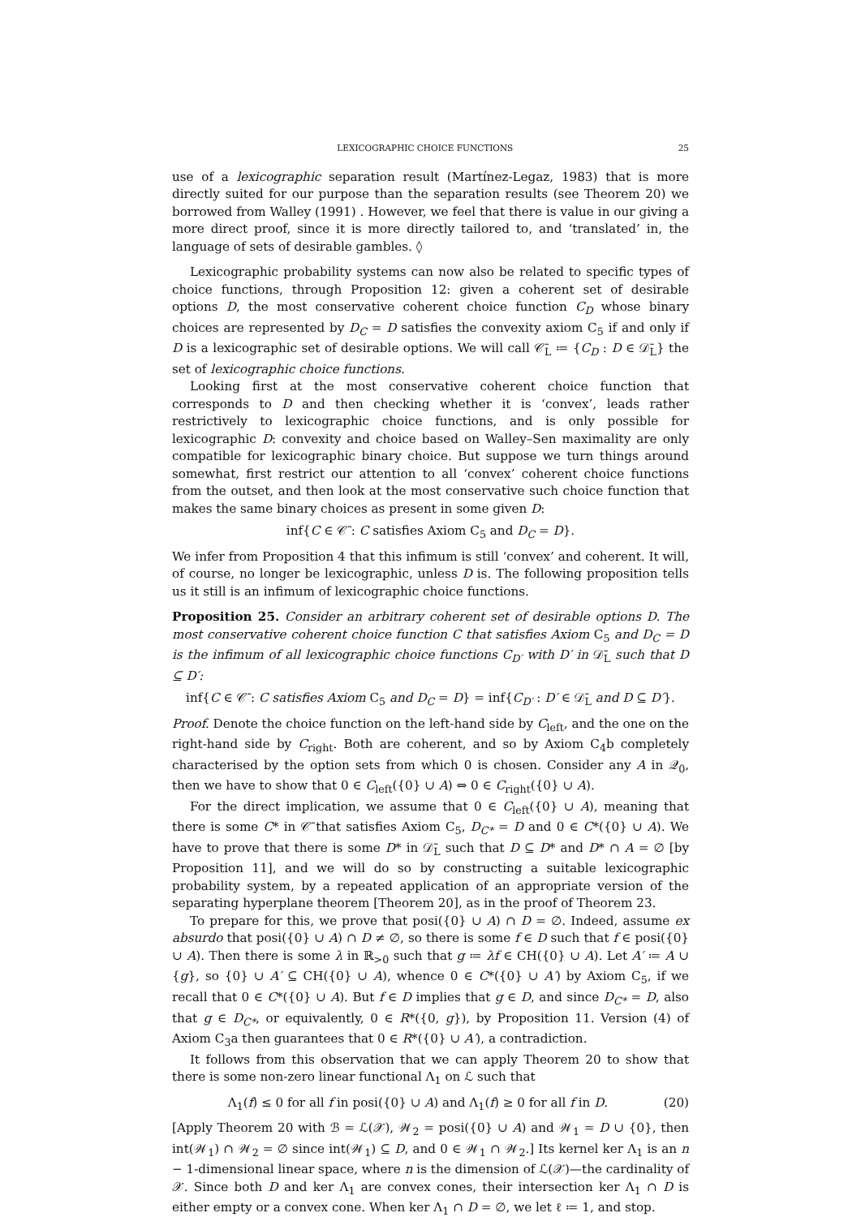LEXICOGRAPHIC CHOICE FUNCTIONS 25
use of a lexicographic separation result (Martínez-Legaz, 1983) that is more directly suited for our purpose than the separation results (see Theorem 20) we borrowed from Walley (1991) . However, we feel that there is value in our giving a more direct proof, since it is more directly tailored to, and ‘translated’ in, the language of sets of desirable gambles. ◊
Lexicographic probability systems can now also be related to specific types of choice functions, through Proposition 12: given a coherent set of desirable options D, the most conservative coherent choice function C<sub>D</sub> whose binary choices are represented by D<sub>C</sub> = D satisfies the convexity axiom C<sub>5</sub> if and only if D is a lexicographic set of desirable options. We will call 𝒞̄<sub>L</sub> ≔ {C<sub>D</sub> : D ∈ 𝒟̄<sub>L</sub>} the set of lexicographic choice functions.
Looking first at the most conservative coherent choice function that corresponds to D and then checking whether it is ‘convex’, leads rather restrictively to lexicographic choice functions, and is only possible for lexicographic D: convexity and choice based on Walley–Sen maximality are only compatible for lexicographic binary choice. But suppose we turn things around somewhat, first restrict our attention to all ‘convex’ coherent choice functions from the outset, and then look at the most conservative such choice function that makes the same binary choices as present in some given D:
inf{C ∈ 𝒞̄ : C satisfies Axiom C<sub>5</sub> and D<sub>C</sub> = D}.
We infer from Proposition 4 that this infimum is still ‘convex’ and coherent. It will, of course, no longer be lexicographic, unless D is. The following proposition tells us it still is an infimum of lexicographic choice functions.
Proposition 25. Consider an arbitrary coherent set of desirable options D. The most conservative coherent choice function C that satisfies Axiom C<sub>5</sub> and D<sub>C</sub> = D is the infimum of all lexicographic choice functions C<sub>D′</sub> with D′ in 𝒟̄<sub>L</sub> such that D ⊆ D′:
inf{C ∈ 𝒞̄ : C satisfies Axiom C<sub>5</sub> and D<sub>C</sub> = D} = inf{C<sub>D′</sub> : D′ ∈ 𝒟̄<sub>L</sub> and D ⊆ D′}.
Proof. Denote the choice function on the left-hand side by C<sub>left</sub>, and the one on the right-hand side by C<sub>right</sub>. Both are coherent, and so by Axiom C<sub>4</sub>b completely characterised by the option sets from which 0 is chosen. Consider any A in 𝒬<sub>0</sub>, then we have to show that 0 ∈ C<sub>left</sub>({0} ∪ A) ⇔ 0 ∈ C<sub>right</sub>({0} ∪ A).
For the direct implication, we assume that 0 ∈ C<sub>left</sub>({0} ∪ A), meaning that there is some C* in 𝒞̄ that satisfies Axiom C<sub>5</sub>, D<sub>C*</sub> = D and 0 ∈ C*({0} ∪ A). We have to prove that there is some D* in 𝒟̄<sub>L</sub> such that D ⊆ D* and D* ∩ A = ∅ [by Proposition 11], and we will do so by constructing a suitable lexicographic probability system, by a repeated application of an appropriate version of the separating hyperplane theorem [Theorem 20], as in the proof of Theorem 23.
To prepare for this, we prove that posi({0} ∪ A) ∩ D = ∅. Indeed, assume ex absurdo that posi({0} ∪ A) ∩ D ≠ ∅, so there is some f ∈ D such that f ∈ posi({0} ∪ A). Then there is some λ in ℝ<sub>>0</sub> such that g ≔ λf ∈ CH({0} ∪ A). Let A′ ≔ A ∪ {g}, so {0} ∪ A′ ⊆ CH({0} ∪ A), whence 0 ∈ C*({0} ∪ A′) by Axiom C<sub>5</sub>, if we recall that 0 ∈ C*({0} ∪ A). But f ∈ D implies that g ∈ D, and since D<sub>C*</sub> = D, also that g ∈ D<sub>C*</sub>, or equivalently, 0 ∈ R*({0, g}), by Proposition 11. Version (4) of Axiom C<sub>3</sub>a then guarantees that 0 ∈ R*({0} ∪ A′), a contradiction.
It follows from this observation that we can apply Theorem 20 to show that there is some non-zero linear functional Λ<sub>1</sub> on ℒ such that
Λ<sub>1</sub>(f) ≤ 0 for all f in posi({0} ∪ A) and Λ<sub>1</sub>(f) ≥ 0 for all f in D. (20)
[Apply Theorem 20 with ℬ = ℒ(𝒳), 𝒲<sub>2</sub> = posi({0} ∪ A) and 𝒲<sub>1</sub> = D ∪ {0}, then int(𝒲<sub>1</sub>) ∩ 𝒲<sub>2</sub> = ∅ since int(𝒲<sub>1</sub>) ⊆ D, and 0 ∈ 𝒲<sub>1</sub> ∩ 𝒲<sub>2</sub>.] Its kernel ker Λ<sub>1</sub> is an n − 1-dimensional linear space, where n is the dimension of ℒ(𝒳)—the cardinality of 𝒳. Since both D and ker Λ<sub>1</sub> are convex cones, their intersection ker Λ<sub>1</sub> ∩ D is either empty or a convex cone. When ker Λ<sub>1</sub> ∩ D = ∅, we let ℓ ≔ 1, and stop.